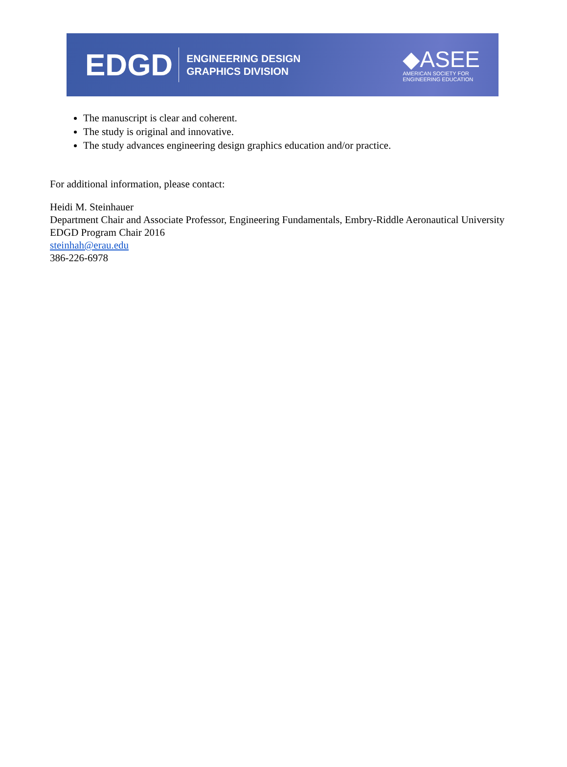EDGD
ENGINEERING DESIGN
GRAPHICS DIVISION
◆ASEE
AMERICAN SOCIETY FOR
ENGINEERING EDUCATION
The manuscript is clear and coherent.
The study is original and innovative.
The study advances engineering design graphics education and/or practice.
For additional information, please contact:
Heidi M. Steinhauer
Department Chair and Associate Professor, Engineering Fundamentals, Embry-Riddle Aeronautical University
EDGD Program Chair 2016
steinhah@erau.edu
386-226-6978